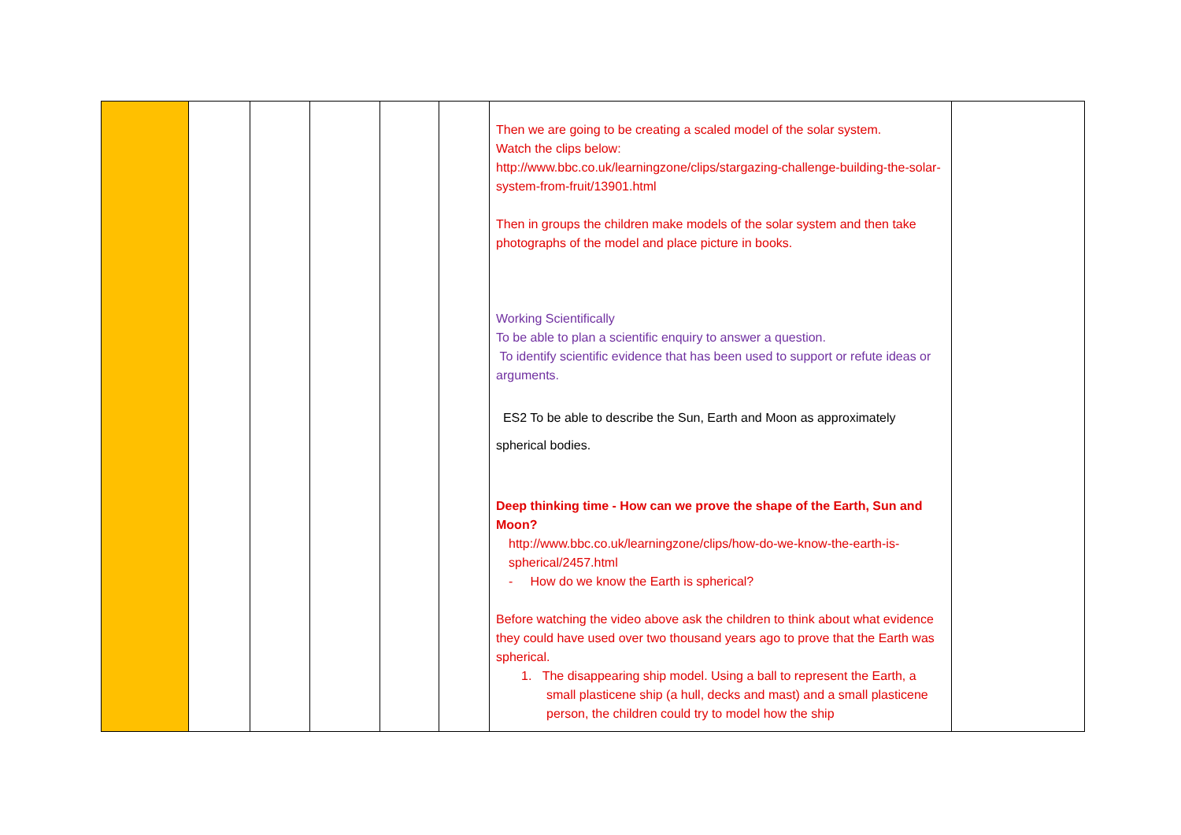| | | | | | | Then we are going to be creating a scaled model of the solar system. Watch the clips below: http://www.bbc.co.uk/learningzone/clips/stargazing-challenge-building-the-solar-system-from-fruit/13901.html Then in groups the children make models of the solar system and then take photographs of the model and place picture in books. Working Scientifically To be able to plan a scientific enquiry to answer a question. To identify scientific evidence that has been used to support or refute ideas or arguments. ES2 To be able to describe the Sun, Earth and Moon as approximately spherical bodies. Deep thinking time - How can we prove the shape of the Earth, Sun and Moon? http://www.bbc.co.uk/learningzone/clips/how-do-we-know-the-earth-is-spherical/2457.html - How do we know the Earth is spherical? Before watching the video above ask the children to think about what evidence they could have used over two thousand years ago to prove that the Earth was spherical. 1. The disappearing ship model. Using a ball to represent the Earth, a small plasticene ship (a hull, decks and mast) and a small plasticene person, the children could try to model how the ship | |